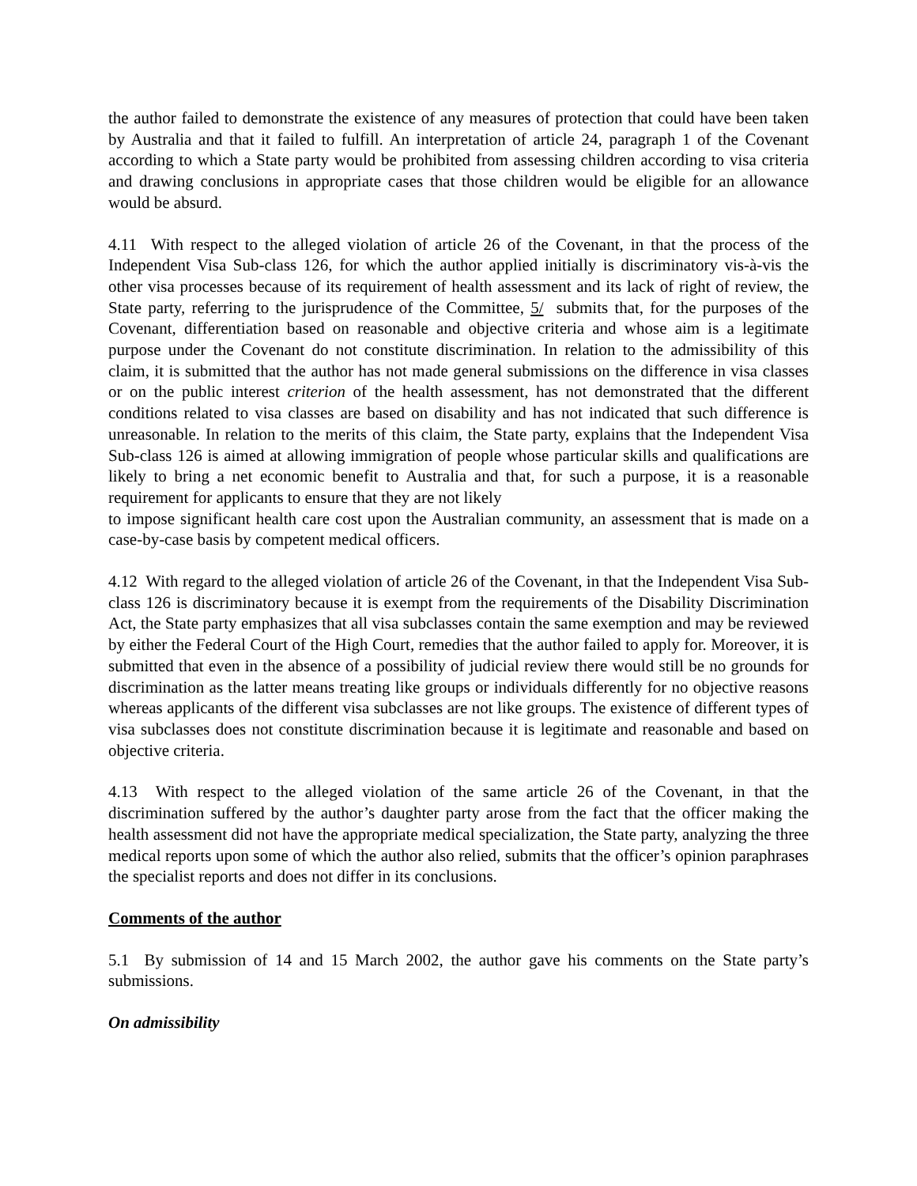the author failed to demonstrate the existence of any measures of protection that could have been taken by Australia and that it failed to fulfill. An interpretation of article 24, paragraph 1 of the Covenant according to which a State party would be prohibited from assessing children according to visa criteria and drawing conclusions in appropriate cases that those children would be eligible for an allowance would be absurd.
4.11 With respect to the alleged violation of article 26 of the Covenant, in that the process of the Independent Visa Sub-class 126, for which the author applied initially is discriminatory vis-à-vis the other visa processes because of its requirement of health assessment and its lack of right of review, the State party, referring to the jurisprudence of the Committee, 5/ submits that, for the purposes of the Covenant, differentiation based on reasonable and objective criteria and whose aim is a legitimate purpose under the Covenant do not constitute discrimination. In relation to the admissibility of this claim, it is submitted that the author has not made general submissions on the difference in visa classes or on the public interest criterion of the health assessment, has not demonstrated that the different conditions related to visa classes are based on disability and has not indicated that such difference is unreasonable. In relation to the merits of this claim, the State party, explains that the Independent Visa Sub-class 126 is aimed at allowing immigration of people whose particular skills and qualifications are likely to bring a net economic benefit to Australia and that, for such a purpose, it is a reasonable requirement for applicants to ensure that they are not likely
to impose significant health care cost upon the Australian community, an assessment that is made on a case-by-case basis by competent medical officers.
4.12 With regard to the alleged violation of article 26 of the Covenant, in that the Independent Visa Sub-class 126 is discriminatory because it is exempt from the requirements of the Disability Discrimination Act, the State party emphasizes that all visa subclasses contain the same exemption and may be reviewed by either the Federal Court of the High Court, remedies that the author failed to apply for. Moreover, it is submitted that even in the absence of a possibility of judicial review there would still be no grounds for discrimination as the latter means treating like groups or individuals differently for no objective reasons whereas applicants of the different visa subclasses are not like groups. The existence of different types of visa subclasses does not constitute discrimination because it is legitimate and reasonable and based on objective criteria.
4.13 With respect to the alleged violation of the same article 26 of the Covenant, in that the discrimination suffered by the author’s daughter party arose from the fact that the officer making the health assessment did not have the appropriate medical specialization, the State party, analyzing the three medical reports upon some of which the author also relied, submits that the officer’s opinion paraphrases the specialist reports and does not differ in its conclusions.
Comments of the author
5.1 By submission of 14 and 15 March 2002, the author gave his comments on the State party’s submissions.
On admissibility